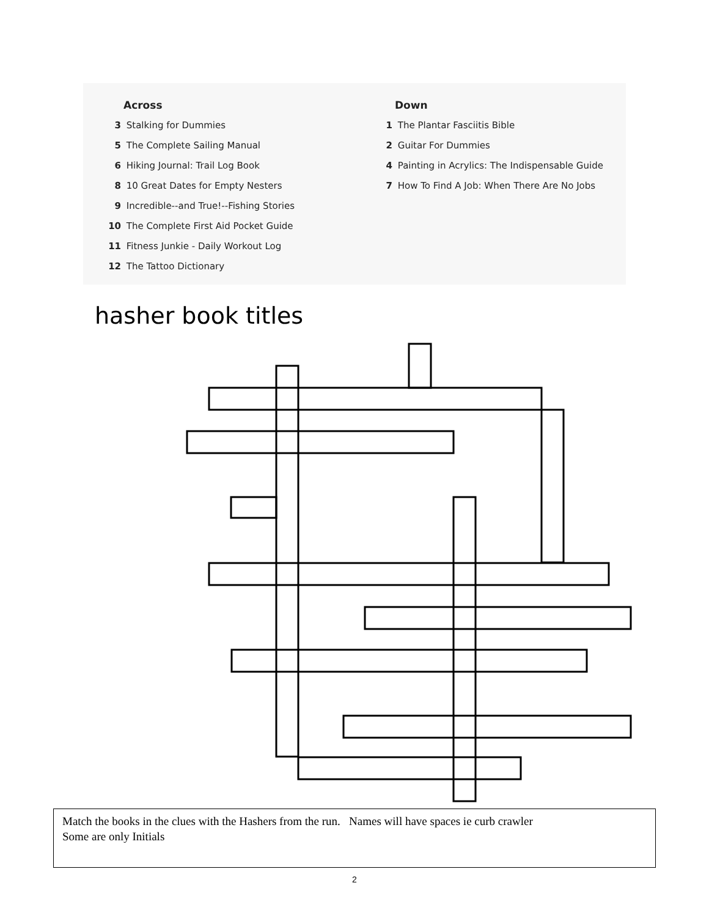Across
3 Stalking for Dummies
5 The Complete Sailing Manual
6 Hiking Journal: Trail Log Book
8 10 Great Dates for Empty Nesters
9 Incredible--and True!--Fishing Stories
10 The Complete First Aid Pocket Guide
11 Fitness Junkie - Daily Workout Log
12 The Tattoo Dictionary
Down
1 The Plantar Fasciitis Bible
2 Guitar For Dummies
4 Painting in Acrylics: The Indispensable Guide
7 How To Find A Job: When There Are No Jobs
hasher book titles
Match the books in the clues with the Hashers from the run. Names will have spaces ie curb crawler
Some are only Initials
2